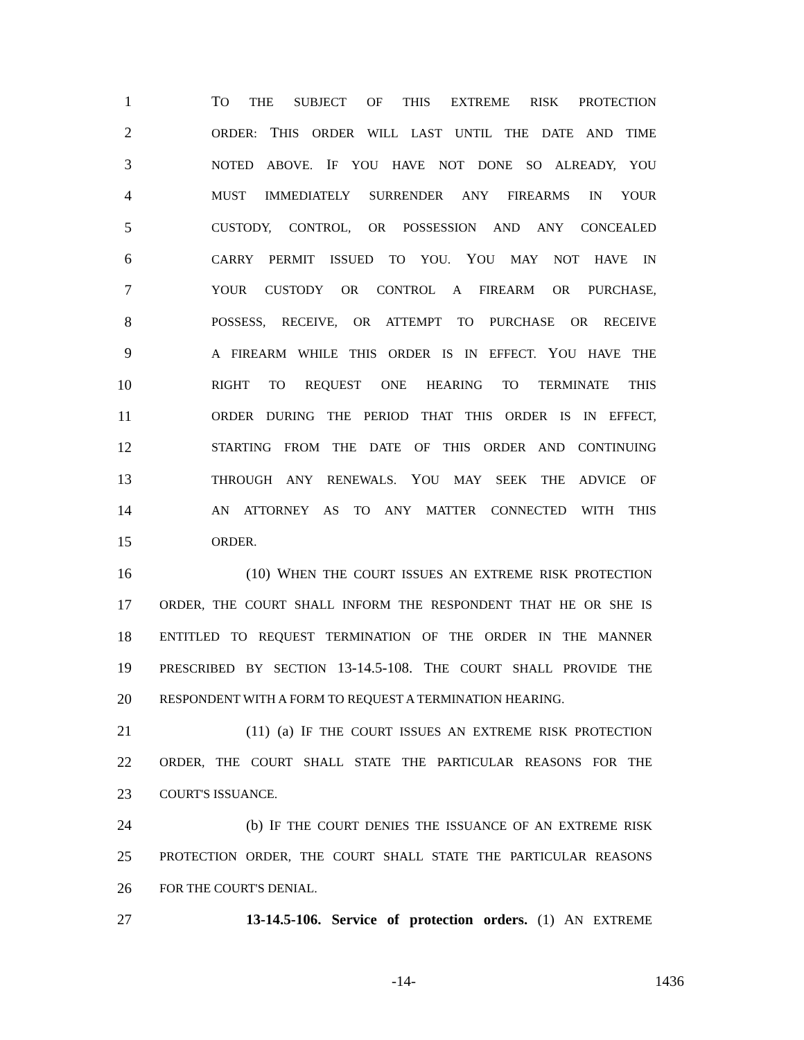1 TO THE SUBJECT OF THIS EXTREME RISK PROTECTION
2 ORDER: THIS ORDER WILL LAST UNTIL THE DATE AND TIME
3 NOTED ABOVE. IF YOU HAVE NOT DONE SO ALREADY, YOU
4 MUST IMMEDIATELY SURRENDER ANY FIREARMS IN YOUR
5 CUSTODY, CONTROL, OR POSSESSION AND ANY CONCEALED
6 CARRY PERMIT ISSUED TO YOU. YOU MAY NOT HAVE IN
7 YOUR CUSTODY OR CONTROL A FIREARM OR PURCHASE,
8 POSSESS, RECEIVE, OR ATTEMPT TO PURCHASE OR RECEIVE
9 A FIREARM WHILE THIS ORDER IS IN EFFECT. YOU HAVE THE
10 RIGHT TO REQUEST ONE HEARING TO TERMINATE THIS
11 ORDER DURING THE PERIOD THAT THIS ORDER IS IN EFFECT,
12 STARTING FROM THE DATE OF THIS ORDER AND CONTINUING
13 THROUGH ANY RENEWALS. YOU MAY SEEK THE ADVICE OF
14 AN ATTORNEY AS TO ANY MATTER CONNECTED WITH THIS
15 ORDER.
16 (10) WHEN THE COURT ISSUES AN EXTREME RISK PROTECTION
17 ORDER, THE COURT SHALL INFORM THE RESPONDENT THAT HE OR SHE IS
18 ENTITLED TO REQUEST TERMINATION OF THE ORDER IN THE MANNER
19 PRESCRIBED BY SECTION 13-14.5-108. THE COURT SHALL PROVIDE THE
20 RESPONDENT WITH A FORM TO REQUEST A TERMINATION HEARING.
21 (11) (a) IF THE COURT ISSUES AN EXTREME RISK PROTECTION
22 ORDER, THE COURT SHALL STATE THE PARTICULAR REASONS FOR THE
23 COURT'S ISSUANCE.
24 (b) IF THE COURT DENIES THE ISSUANCE OF AN EXTREME RISK
25 PROTECTION ORDER, THE COURT SHALL STATE THE PARTICULAR REASONS
26 FOR THE COURT'S DENIAL.
27 13-14.5-106. Service of protection orders. (1) AN EXTREME
-14- 1436